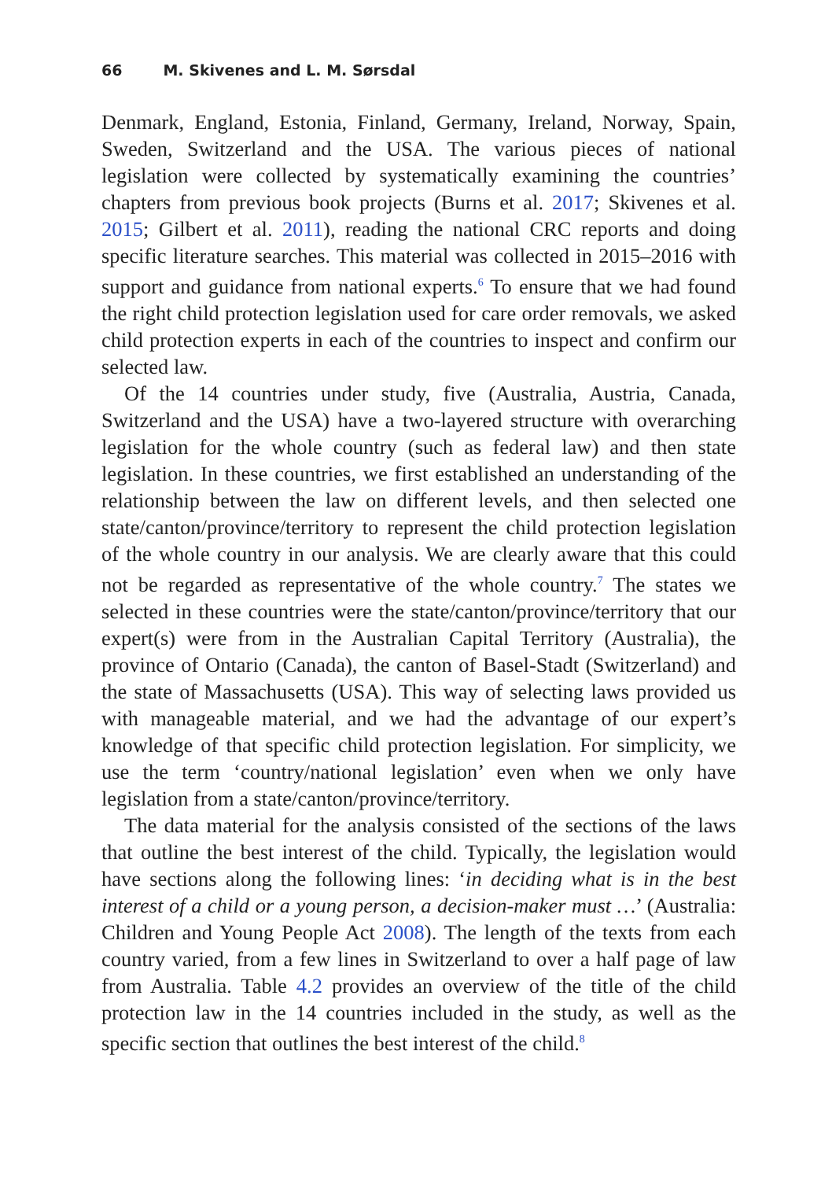66 M. Skivenes and L. M. Sørsdal
Denmark, England, Estonia, Finland, Germany, Ireland, Norway, Spain, Sweden, Switzerland and the USA. The various pieces of national legislation were collected by systematically examining the countries’ chapters from previous book projects (Burns et al. 2017; Skivenes et al. 2015; Gilbert et al. 2011), reading the national CRC reports and doing specific literature searches. This material was collected in 2015–2016 with support and guidance from national experts.<sup>6</sup> To ensure that we had found the right child protection legislation used for care order removals, we asked child protection experts in each of the countries to inspect and confirm our selected law.
Of the 14 countries under study, five (Australia, Austria, Canada, Switzerland and the USA) have a two-layered structure with overarching legislation for the whole country (such as federal law) and then state legislation. In these countries, we first established an understanding of the relationship between the law on different levels, and then selected one state/canton/province/territory to represent the child protection legislation of the whole country in our analysis. We are clearly aware that this could not be regarded as representative of the whole country.<sup>7</sup> The states we selected in these countries were the state/canton/province/territory that our expert(s) were from in the Australian Capital Territory (Australia), the province of Ontario (Canada), the canton of Basel-Stadt (Switzerland) and the state of Massachusetts (USA). This way of selecting laws provided us with manageable material, and we had the advantage of our expert’s knowledge of that specific child protection legislation. For simplicity, we use the term ‘country/national legislation’ even when we only have legislation from a state/canton/province/territory.
The data material for the analysis consisted of the sections of the laws that outline the best interest of the child. Typically, the legislation would have sections along the following lines: ‘in deciding what is in the best interest of a child or a young person, a decision-maker must …’ (Australia: Children and Young People Act 2008). The length of the texts from each country varied, from a few lines in Switzerland to over a half page of law from Australia. Table 4.2 provides an overview of the title of the child protection law in the 14 countries included in the study, as well as the specific section that outlines the best interest of the child.<sup>8</sup>